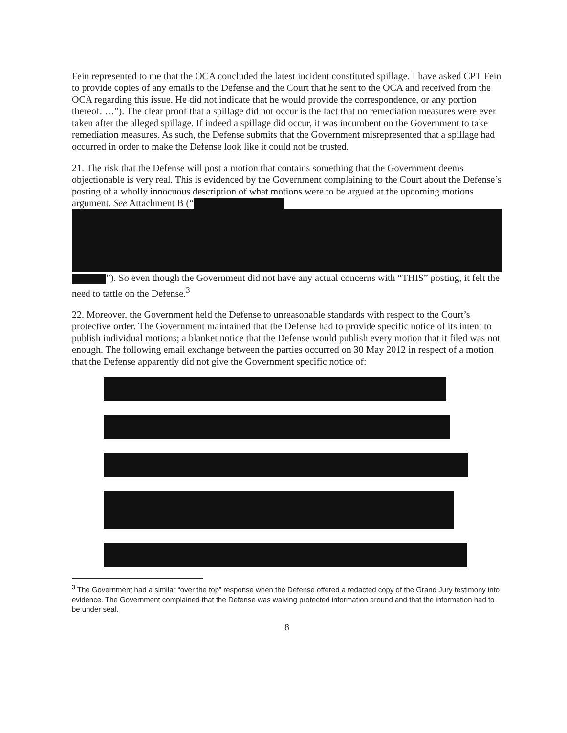Fein represented to me that the OCA concluded the latest incident constituted spillage. I have asked CPT Fein to provide copies of any emails to the Defense and the Court that he sent to the OCA and received from the OCA regarding this issue. He did not indicate that he would provide the correspondence, or any portion thereof. …”). The clear proof that a spillage did not occur is the fact that no remediation measures were ever taken after the alleged spillage. If indeed a spillage did occur, it was incumbent on the Government to take remediation measures. As such, the Defense submits that the Government misrepresented that a spillage had occurred in order to make the Defense look like it could not be trusted.
21. The risk that the Defense will post a motion that contains something that the Government deems objectionable is very real. This is evidenced by the Government complaining to the Court about the Defense’s posting of a wholly innocuous description of what motions were to be argued at the upcoming motions argument. See Attachment B (“
”). So even though the Government did not have any actual concerns with “THIS” posting, it felt the need to tattle on the Defense.<sup>3</sup>
22. Moreover, the Government held the Defense to unreasonable standards with respect to the Court’s protective order. The Government maintained that the Defense had to provide specific notice of its intent to publish individual motions; a blanket notice that the Defense would publish every motion that it filed was not enough. The following email exchange between the parties occurred on 30 May 2012 in respect of a motion that the Defense apparently did not give the Government specific notice of:
<sup>3</sup> The Government had a similar “over the top” response when the Defense offered a redacted copy of the Grand Jury testimony into evidence. The Government complained that the Defense was waiving protected information around and that the information had to be under seal.
8